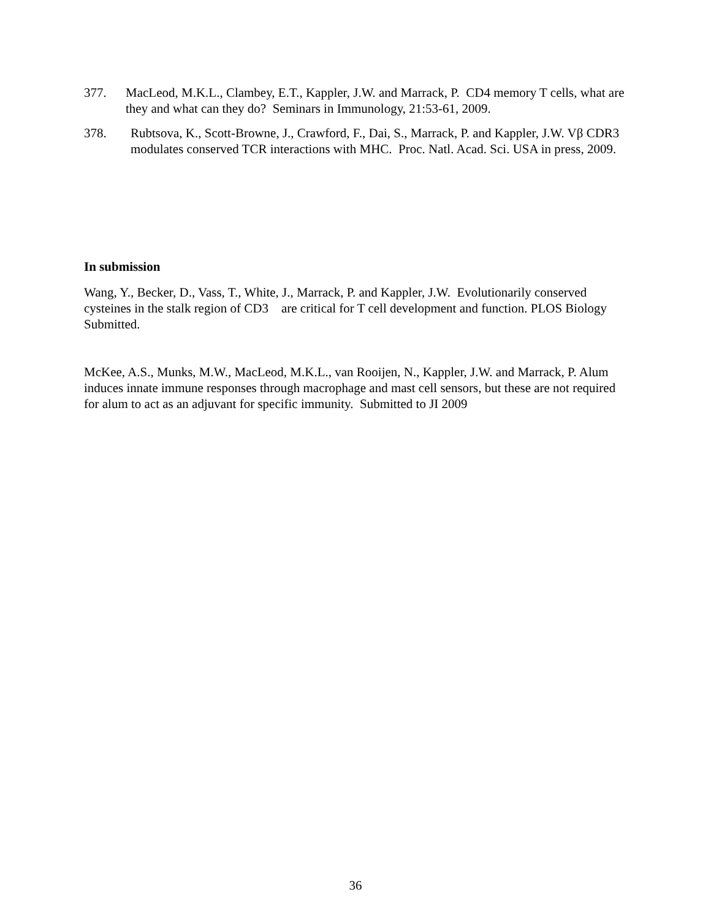377. MacLeod, M.K.L., Clambey, E.T., Kappler, J.W. and Marrack, P. CD4 memory T cells, what are they and what can they do? Seminars in Immunology, 21:53-61, 2009.
378. Rubtsova, K., Scott-Browne, J., Crawford, F., Dai, S., Marrack, P. and Kappler, J.W. Vβ CDR3 modulates conserved TCR interactions with MHC. Proc. Natl. Acad. Sci. USA in press, 2009.
In submission
Wang, Y., Becker, D., Vass, T., White, J., Marrack, P. and Kappler, J.W. Evolutionarily conserved cysteines in the stalk region of CD3 are critical for T cell development and function. PLOS Biology Submitted.
McKee, A.S., Munks, M.W., MacLeod, M.K.L., van Rooijen, N., Kappler, J.W. and Marrack, P. Alum induces innate immune responses through macrophage and mast cell sensors, but these are not required for alum to act as an adjuvant for specific immunity. Submitted to JI 2009
36